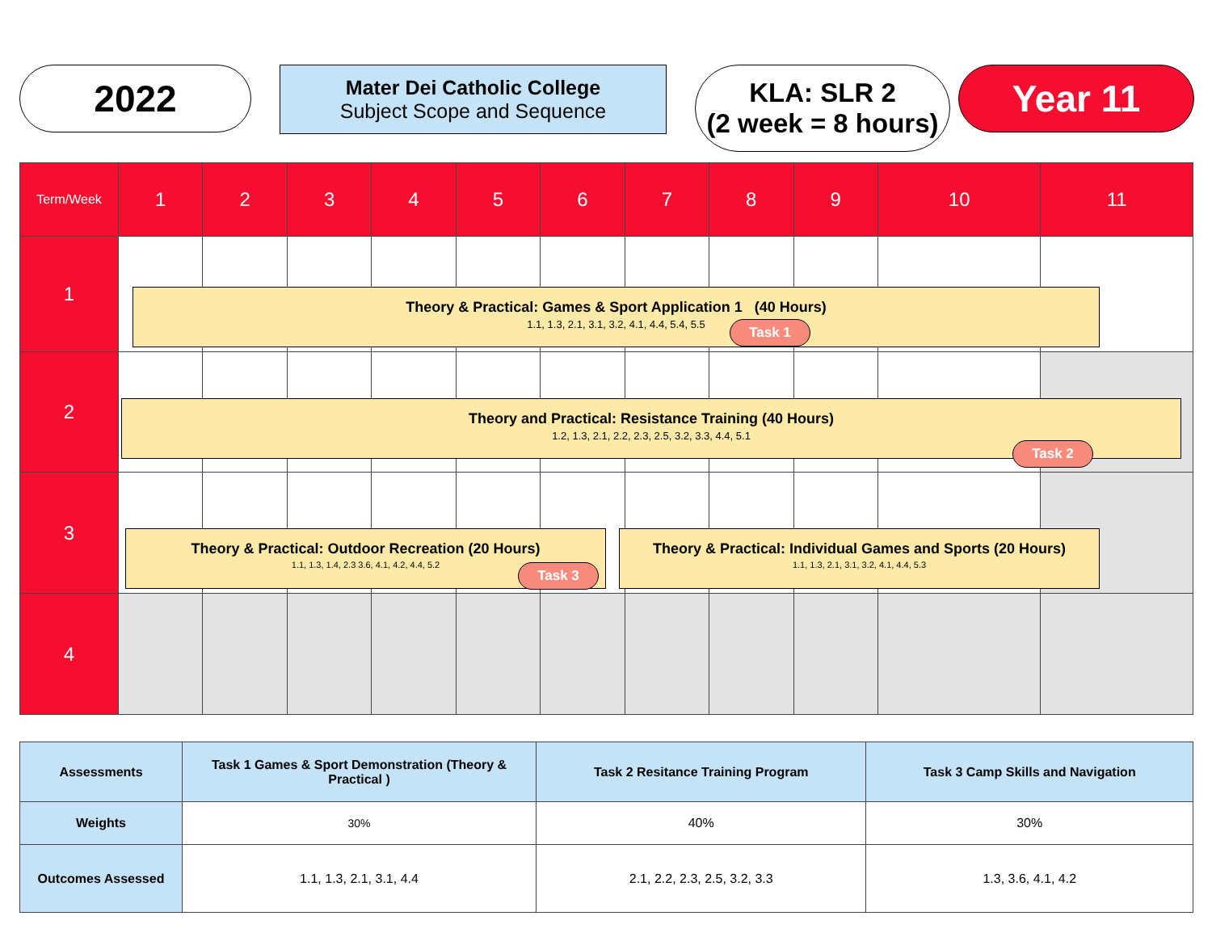2022
Mater Dei Catholic College
Subject Scope and Sequence
KLA: SLR 2
(2 week = 8 hours)
Year 11
| Term/Week | 1 | 2 | 3 | 4 | 5 | 6 | 7 | 8 | 9 | 10 | 11 |
| --- | --- | --- | --- | --- | --- | --- | --- | --- | --- | --- | --- |
| 1 | | | | | | | | | | | |
| 2 | | | | | | | | | | | |
| 3 | | | | | | | | | | | |
| 4 | | | | | | | | | | | |
Theory & Practical: Games & Sport Application 1 (40 Hours)
1.1, 1.3, 2.1, 3.1, 3.2, 4.1, 4.4, 5.4, 5.5
Task 1
Theory and Practical: Resistance Training (40 Hours)
1.2, 1.3, 2.1, 2.2, 2.3, 2.5, 3.2, 3.3, 4.4, 5.1
Task 2
Theory & Practical: Outdoor Recreation (20 Hours)
1.1, 1.3, 1.4, 2.3 3.6, 4.1, 4.2, 4.4, 5.2
Task 3
Theory & Practical: Individual Games and Sports (20 Hours)
1.1, 1.3, 2.1, 3.1, 3.2, 4.1, 4.4, 5.3
| Assessments | Task 1 Games & Sport Demonstration (Theory & Practical ) | Task 2 Resitance Training Program | Task 3 Camp Skills and Navigation |
| Weights | 30% | 40% | 30% |
| Outcomes Assessed | 1.1, 1.3, 2.1, 3.1, 4.4 | 2.1, 2.2, 2.3, 2.5, 3.2, 3.3 | 1.3, 3.6, 4.1, 4.2 |